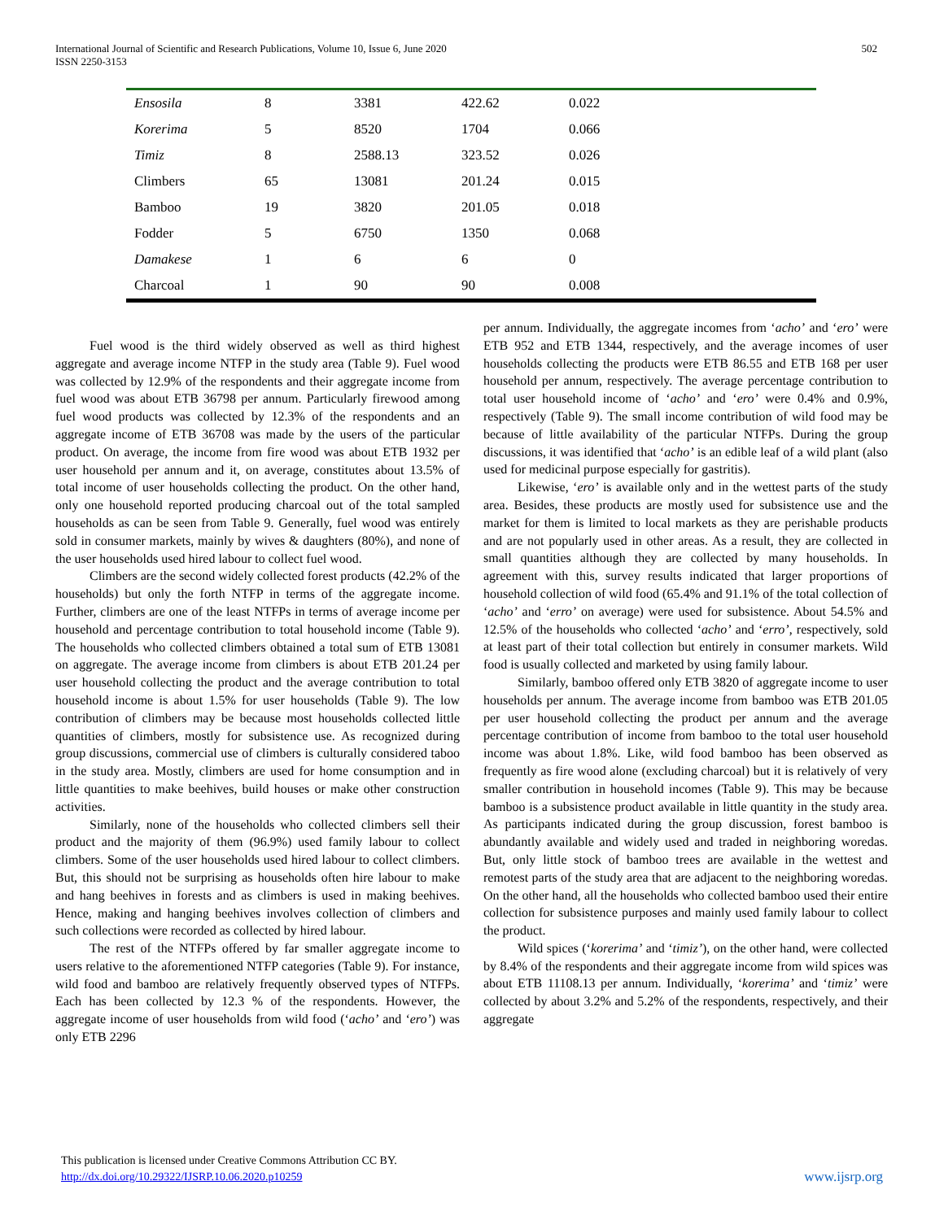International Journal of Scientific and Research Publications, Volume 10, Issue 6, June 2020
ISSN 2250-3153
502
| Ensosila | 8 | 3381 | 422.62 | 0.022 |
| Korerima | 5 | 8520 | 1704 | 0.066 |
| Timiz | 8 | 2588.13 | 323.52 | 0.026 |
| Climbers | 65 | 13081 | 201.24 | 0.015 |
| Bamboo | 19 | 3820 | 201.05 | 0.018 |
| Fodder | 5 | 6750 | 1350 | 0.068 |
| Damakese | 1 | 6 | 6 | 0 |
| Charcoal | 1 | 90 | 90 | 0.008 |
Fuel wood is the third widely observed as well as third highest aggregate and average income NTFP in the study area (Table 9). Fuel wood was collected by 12.9% of the respondents and their aggregate income from fuel wood was about ETB 36798 per annum. Particularly firewood among fuel wood products was collected by 12.3% of the respondents and an aggregate income of ETB 36708 was made by the users of the particular product. On average, the income from fire wood was about ETB 1932 per user household per annum and it, on average, constitutes about 13.5% of total income of user households collecting the product. On the other hand, only one household reported producing charcoal out of the total sampled households as can be seen from Table 9. Generally, fuel wood was entirely sold in consumer markets, mainly by wives & daughters (80%), and none of the user households used hired labour to collect fuel wood.
Climbers are the second widely collected forest products (42.2% of the households) but only the forth NTFP in terms of the aggregate income. Further, climbers are one of the least NTFPs in terms of average income per household and percentage contribution to total household income (Table 9). The households who collected climbers obtained a total sum of ETB 13081 on aggregate. The average income from climbers is about ETB 201.24 per user household collecting the product and the average contribution to total household income is about 1.5% for user households (Table 9). The low contribution of climbers may be because most households collected little quantities of climbers, mostly for subsistence use. As recognized during group discussions, commercial use of climbers is culturally considered taboo in the study area. Mostly, climbers are used for home consumption and in little quantities to make beehives, build houses or make other construction activities.
Similarly, none of the households who collected climbers sell their product and the majority of them (96.9%) used family labour to collect climbers. Some of the user households used hired labour to collect climbers. But, this should not be surprising as households often hire labour to make and hang beehives in forests and as climbers is used in making beehives. Hence, making and hanging beehives involves collection of climbers and such collections were recorded as collected by hired labour.
The rest of the NTFPs offered by far smaller aggregate income to users relative to the aforementioned NTFP categories (Table 9). For instance, wild food and bamboo are relatively frequently observed types of NTFPs. Each has been collected by 12.3 % of the respondents. However, the aggregate income of user households from wild food (‘acho’ and ‘ero’) was only ETB 2296
per annum. Individually, the aggregate incomes from ‘acho’ and ‘ero’ were ETB 952 and ETB 1344, respectively, and the average incomes of user households collecting the products were ETB 86.55 and ETB 168 per user household per annum, respectively. The average percentage contribution to total user household income of ‘acho’ and ‘ero’ were 0.4% and 0.9%, respectively (Table 9). The small income contribution of wild food may be because of little availability of the particular NTFPs. During the group discussions, it was identified that ‘acho’ is an edible leaf of a wild plant (also used for medicinal purpose especially for gastritis).
Likewise, ‘ero’ is available only and in the wettest parts of the study area. Besides, these products are mostly used for subsistence use and the market for them is limited to local markets as they are perishable products and are not popularly used in other areas. As a result, they are collected in small quantities although they are collected by many households. In agreement with this, survey results indicated that larger proportions of household collection of wild food (65.4% and 91.1% of the total collection of ‘acho’ and ‘erro’ on average) were used for subsistence. About 54.5% and 12.5% of the households who collected ‘acho’ and ‘erro’, respectively, sold at least part of their total collection but entirely in consumer markets. Wild food is usually collected and marketed by using family labour.
Similarly, bamboo offered only ETB 3820 of aggregate income to user households per annum. The average income from bamboo was ETB 201.05 per user household collecting the product per annum and the average percentage contribution of income from bamboo to the total user household income was about 1.8%. Like, wild food bamboo has been observed as frequently as fire wood alone (excluding charcoal) but it is relatively of very smaller contribution in household incomes (Table 9). This may be because bamboo is a subsistence product available in little quantity in the study area. As participants indicated during the group discussion, forest bamboo is abundantly available and widely used and traded in neighboring woredas. But, only little stock of bamboo trees are available in the wettest and remotest parts of the study area that are adjacent to the neighboring woredas. On the other hand, all the households who collected bamboo used their entire collection for subsistence purposes and mainly used family labour to collect the product.
Wild spices (‘korerima’ and ‘timiz’), on the other hand, were collected by 8.4% of the respondents and their aggregate income from wild spices was about ETB 11108.13 per annum. Individually, ‘korerima’ and ‘timiz’ were collected by about 3.2% and 5.2% of the respondents, respectively, and their aggregate
This publication is licensed under Creative Commons Attribution CC BY.
http://dx.doi.org/10.29322/IJSRP.10.06.2020.p10259
www.ijsrp.org